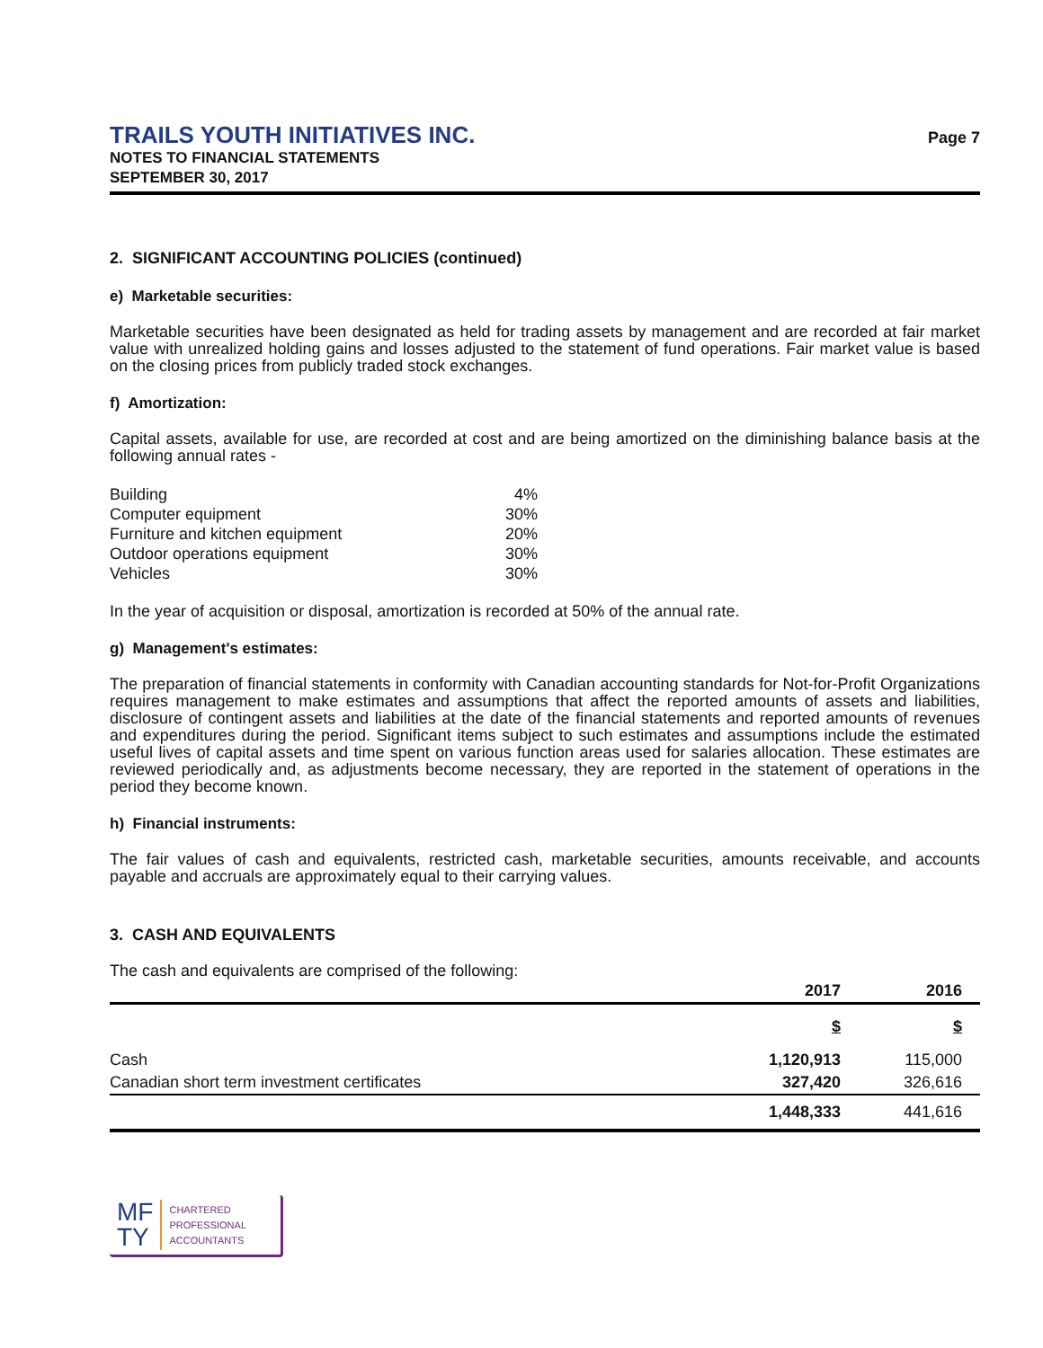TRAILS YOUTH INITIATIVES INC.
NOTES TO FINANCIAL STATEMENTS
SEPTEMBER 30, 2017
Page 7
2. SIGNIFICANT ACCOUNTING POLICIES (continued)
e) Marketable securities:
Marketable securities have been designated as held for trading assets by management and are recorded at fair market value with unrealized holding gains and losses adjusted to the statement of fund operations. Fair market value is based on the closing prices from publicly traded stock exchanges.
f) Amortization:
Capital assets, available for use, are recorded at cost and are being amortized on the diminishing balance basis at the following annual rates -
| Building | 4% |
| Computer equipment | 30% |
| Furniture and kitchen equipment | 20% |
| Outdoor operations equipment | 30% |
| Vehicles | 30% |
In the year of acquisition or disposal, amortization is recorded at 50% of the annual rate.
g) Management's estimates:
The preparation of financial statements in conformity with Canadian accounting standards for Not-for-Profit Organizations requires management to make estimates and assumptions that affect the reported amounts of assets and liabilities, disclosure of contingent assets and liabilities at the date of the financial statements and reported amounts of revenues and expenditures during the period. Significant items subject to such estimates and assumptions include the estimated useful lives of capital assets and time spent on various function areas used for salaries allocation. These estimates are reviewed periodically and, as adjustments become necessary, they are reported in the statement of operations in the period they become known.
h) Financial instruments:
The fair values of cash and equivalents, restricted cash, marketable securities, amounts receivable, and accounts payable and accruals are approximately equal to their carrying values.
3. CASH AND EQUIVALENTS
The cash and equivalents are comprised of the following:
| | 2017 | 2016 |
| --- | --- | --- |
| | $ | $ |
| Cash | 1,120,913 | 115,000 |
| Canadian short term investment certificates | 327,420 | 326,616 |
| | 1,448,333 | 441,616 |
MF
TY
CHARTERED
PROFESSIONAL
ACCOUNTANTS